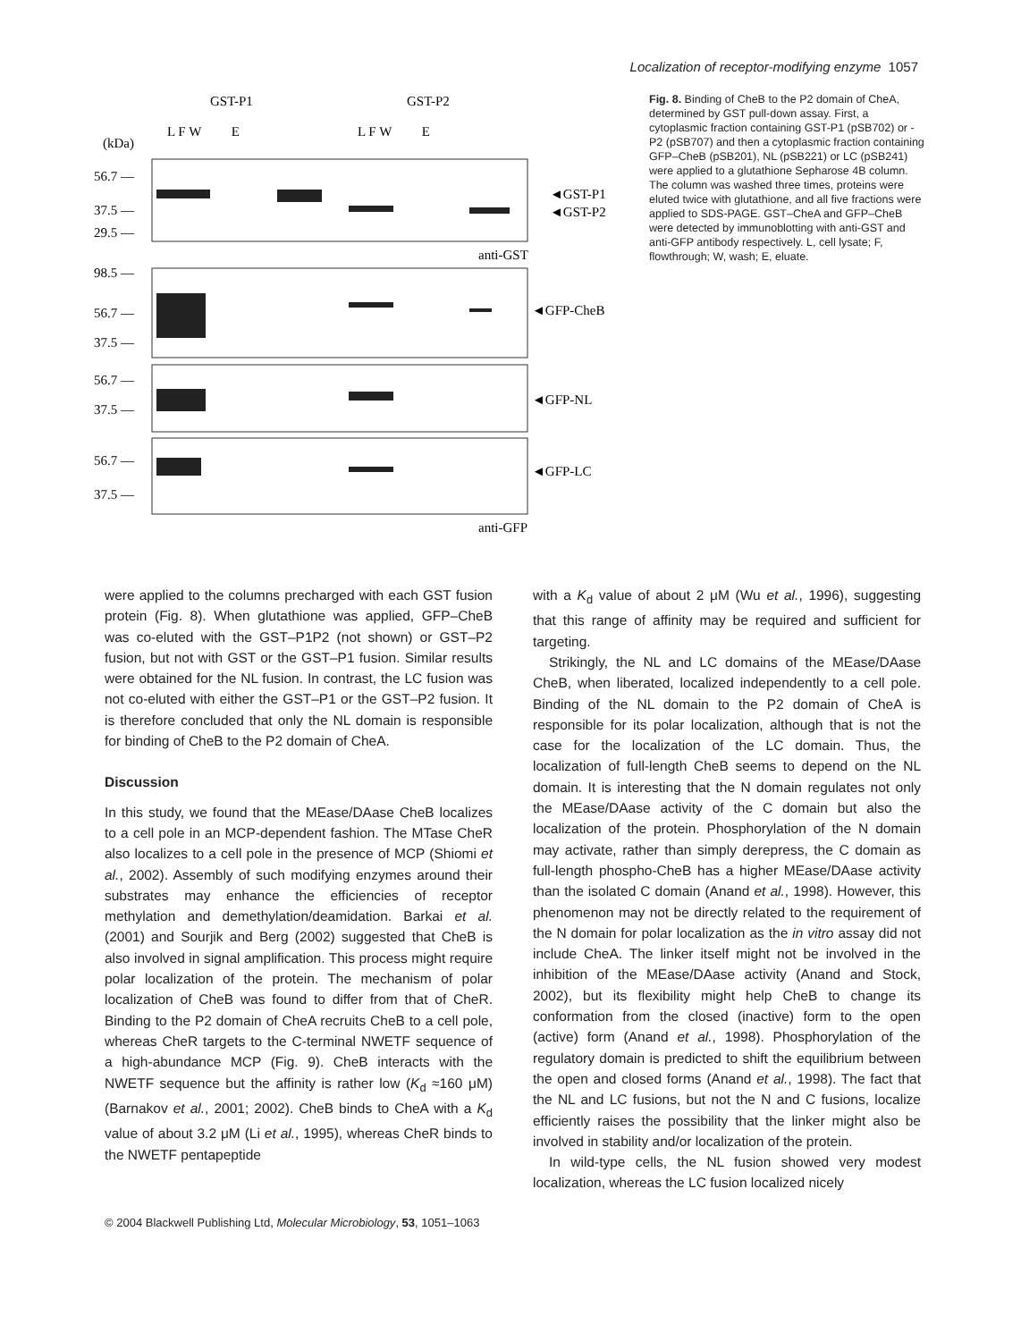Localization of receptor-modifying enzyme 1057
GST-P1
GST-P2
L F W E
L F W E
(kDa)
56.7 —
37.5 —
29.5 —
◄GST-P1
◄GST-P2
anti-GST
98.5 —
56.7 —
37.5 —
◄GFP-CheB
56.7 —
37.5 —
◄GFP-NL
56.7 —
37.5 —
◄GFP-LC
anti-GFP
Fig. 8. Binding of CheB to the P2 domain of CheA, determined by GST pull-down assay. First, a cytoplasmic fraction containing GST-P1 (pSB702) or -P2 (pSB707) and then a cytoplasmic fraction containing GFP–CheB (pSB201), NL (pSB221) or LC (pSB241) were applied to a glutathione Sepharose 4B column. The column was washed three times, proteins were eluted twice with glutathione, and all five fractions were applied to SDS-PAGE. GST–CheA and GFP–CheB were detected by immunoblotting with anti-GST and anti-GFP antibody respectively. L, cell lysate; F, flowthrough; W, wash; E, eluate.
were applied to the columns precharged with each GST fusion protein (Fig. 8). When glutathione was applied, GFP–CheB was co-eluted with the GST–P1P2 (not shown) or GST–P2 fusion, but not with GST or the GST–P1 fusion. Similar results were obtained for the NL fusion. In contrast, the LC fusion was not co-eluted with either the GST–P1 or the GST–P2 fusion. It is therefore concluded that only the NL domain is responsible for binding of CheB to the P2 domain of CheA.
Discussion
In this study, we found that the MEase/DAase CheB localizes to a cell pole in an MCP-dependent fashion. The MTase CheR also localizes to a cell pole in the presence of MCP (Shiomi et al., 2002). Assembly of such modifying enzymes around their substrates may enhance the efficiencies of receptor methylation and demethylation/deamidation. Barkai et al. (2001) and Sourjik and Berg (2002) suggested that CheB is also involved in signal amplification. This process might require polar localization of the protein. The mechanism of polar localization of CheB was found to differ from that of CheR. Binding to the P2 domain of CheA recruits CheB to a cell pole, whereas CheR targets to the C-terminal NWETF sequence of a high-abundance MCP (Fig. 9). CheB interacts with the NWETF sequence but the affinity is rather low (K<sub>d</sub> ≈160 μM) (Barnakov et al., 2001; 2002). CheB binds to CheA with a K<sub>d</sub> value of about 3.2 μM (Li et al., 1995), whereas CheR binds to the NWETF pentapeptide
with a K<sub>d</sub> value of about 2 μM (Wu et al., 1996), suggesting that this range of affinity may be required and sufficient for targeting.
Strikingly, the NL and LC domains of the MEase/DAase CheB, when liberated, localized independently to a cell pole. Binding of the NL domain to the P2 domain of CheA is responsible for its polar localization, although that is not the case for the localization of the LC domain. Thus, the localization of full-length CheB seems to depend on the NL domain. It is interesting that the N domain regulates not only the MEase/DAase activity of the C domain but also the localization of the protein. Phosphorylation of the N domain may activate, rather than simply derepress, the C domain as full-length phospho-CheB has a higher MEase/DAase activity than the isolated C domain (Anand et al., 1998). However, this phenomenon may not be directly related to the requirement of the N domain for polar localization as the in vitro assay did not include CheA. The linker itself might not be involved in the inhibition of the MEase/DAase activity (Anand and Stock, 2002), but its flexibility might help CheB to change its conformation from the closed (inactive) form to the open (active) form (Anand et al., 1998). Phosphorylation of the regulatory domain is predicted to shift the equilibrium between the open and closed forms (Anand et al., 1998). The fact that the NL and LC fusions, but not the N and C fusions, localize efficiently raises the possibility that the linker might also be involved in stability and/or localization of the protein.
In wild-type cells, the NL fusion showed very modest localization, whereas the LC fusion localized nicely
© 2004 Blackwell Publishing Ltd, Molecular Microbiology, 53, 1051–1063